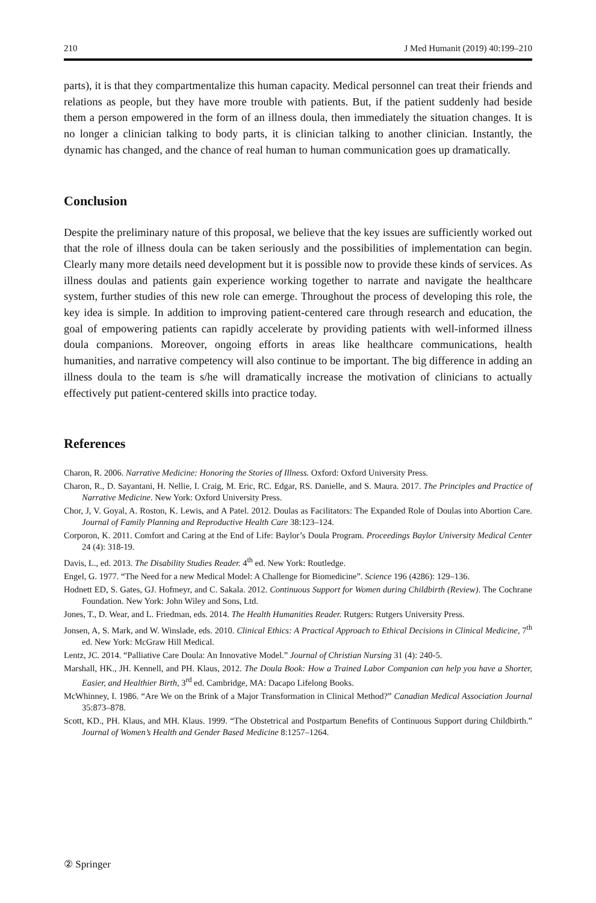210 J Med Humanit (2019) 40:199–210
parts), it is that they compartmentalize this human capacity. Medical personnel can treat their friends and relations as people, but they have more trouble with patients. But, if the patient suddenly had beside them a person empowered in the form of an illness doula, then immediately the situation changes. It is no longer a clinician talking to body parts, it is clinician talking to another clinician. Instantly, the dynamic has changed, and the chance of real human to human communication goes up dramatically.
Conclusion
Despite the preliminary nature of this proposal, we believe that the key issues are sufficiently worked out that the role of illness doula can be taken seriously and the possibilities of implementation can begin. Clearly many more details need development but it is possible now to provide these kinds of services. As illness doulas and patients gain experience working together to narrate and navigate the healthcare system, further studies of this new role can emerge. Throughout the process of developing this role, the key idea is simple. In addition to improving patient-centered care through research and education, the goal of empowering patients can rapidly accelerate by providing patients with well-informed illness doula companions. Moreover, ongoing efforts in areas like healthcare communications, health humanities, and narrative competency will also continue to be important. The big difference in adding an illness doula to the team is s/he will dramatically increase the motivation of clinicians to actually effectively put patient-centered skills into practice today.
References
Charon, R. 2006. Narrative Medicine: Honoring the Stories of Illness. Oxford: Oxford University Press.
Charon, R., D. Sayantani, H. Nellie, I. Craig, M. Eric, RC. Edgar, RS. Danielle, and S. Maura. 2017. The Principles and Practice of Narrative Medicine. New York: Oxford University Press.
Chor, J, V. Goyal, A. Roston, K. Lewis, and A Patel. 2012. Doulas as Facilitators: The Expanded Role of Doulas into Abortion Care. Journal of Family Planning and Reproductive Health Care 38:123–124.
Corporon, K. 2011. Comfort and Caring at the End of Life: Baylor’s Doula Program. Proceedings Baylor University Medical Center 24 (4): 318-19.
Davis, L., ed. 2013. The Disability Studies Reader. 4<sup>th</sup> ed. New York: Routledge.
Engel, G. 1977. “The Need for a new Medical Model: A Challenge for Biomedicine”. Science 196 (4286): 129–136.
Hodnett ED, S. Gates, GJ. Hofmeyr, and C. Sakala. 2012. Continuous Support for Women during Childbirth (Review). The Cochrane Foundation. New York: John Wiley and Sons, Ltd.
Jones, T., D. Wear, and L. Friedman, eds. 2014. The Health Humanities Reader. Rutgers: Rutgers University Press.
Jonsen, A, S. Mark, and W. Winslade, eds. 2010. Clinical Ethics: A Practical Approach to Ethical Decisions in Clinical Medicine, 7<sup>th</sup> ed. New York: McGraw Hill Medical.
Lentz, JC. 2014. “Palliative Care Doula: An Innovative Model.” Journal of Christian Nursing 31 (4): 240-5.
Marshall, HK., JH. Kennell, and PH. Klaus, 2012. The Doula Book: How a Trained Labor Companion can help you have a Shorter, Easier, and Healthier Birth, 3<sup>rd</sup> ed. Cambridge, MA: Dacapo Lifelong Books.
McWhinney, I. 1986. “Are We on the Brink of a Major Transformation in Clinical Method?” Canadian Medical Association Journal 35:873–878.
Scott, KD., PH. Klaus, and MH. Klaus. 1999. “The Obstetrical and Postpartum Benefits of Continuous Support during Childbirth.” Journal of Women’s Health and Gender Based Medicine 8:1257–1264.
② Springer